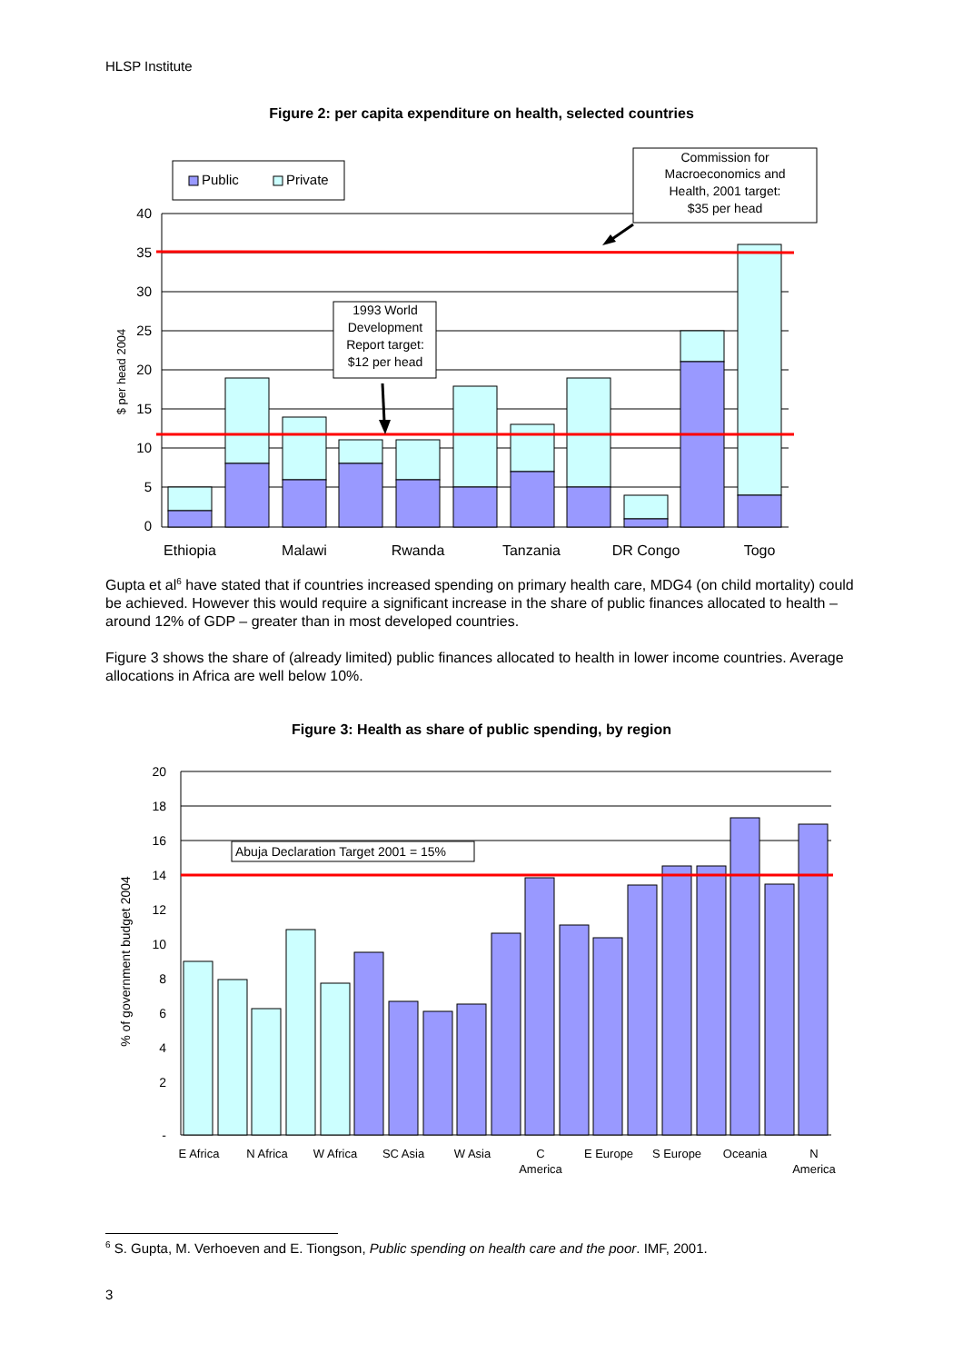HLSP Institute
Figure 2: per capita expenditure on health, selected countries
40
35
30
25
20
15
10
5
0
$ per head 2004
Ethiopia
Malawi
Rwanda
Tanzania
DR Congo
Togo
Public
Private
Commission for
Macroeconomics and
Health, 2001 target:
$35 per head
1993 World
Development
Report target:
$12 per head
Gupta et al<sup>6</sup> have stated that if countries increased spending on primary health care, MDG4 (on child mortality) could be achieved. However this would require a significant increase in the share of public finances allocated to health – around 12% of GDP – greater than in most developed countries.
Figure 3 shows the share of (already limited) public finances allocated to health in lower income countries. Average allocations in Africa are well below 10%.
Figure 3: Health as share of public spending, by region
20
18
16
14
12
10
8
6
4
2
-
% of government budget 2004
Abuja Declaration Target 2001 = 15%
E Africa
N Africa
W Africa
SC Asia
W Asia
C
America
E Europe
S Europe
Oceania
N
America
<sup>6</sup> S. Gupta, M. Verhoeven and E. Tiongson, Public spending on health care and the poor. IMF, 2001.
3